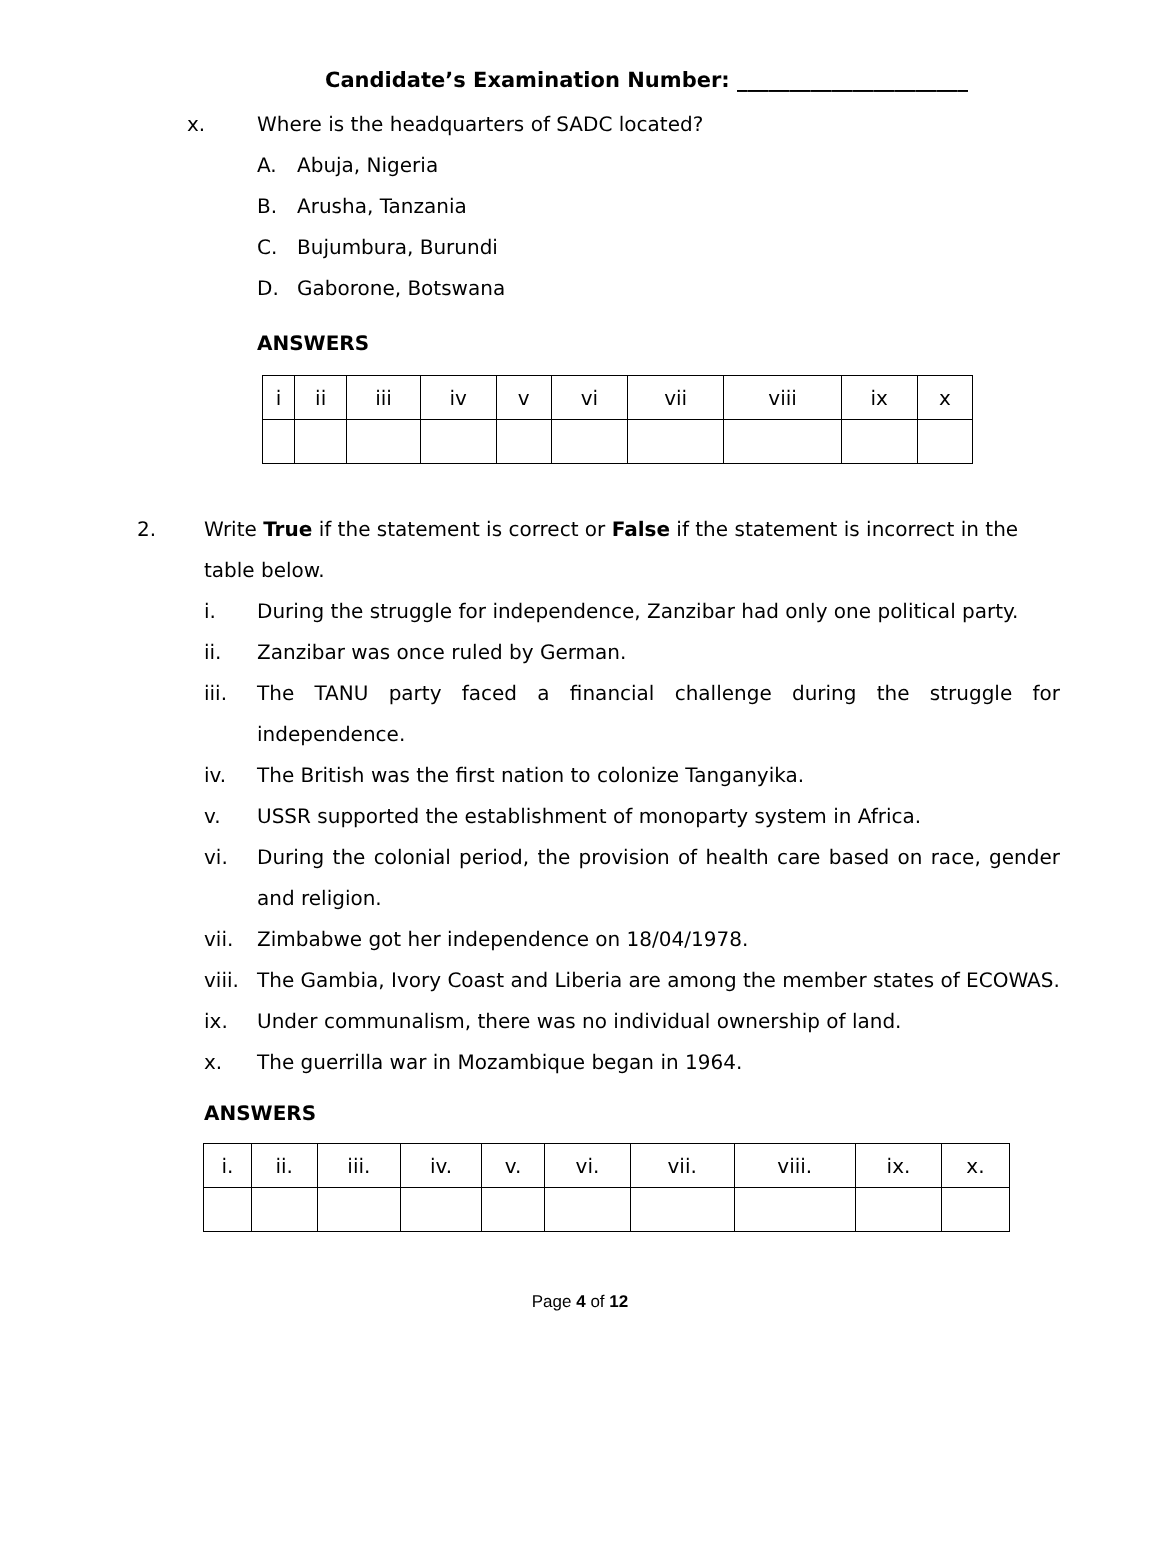Candidate’s Examination Number: ______________________
x. Where is the headquarters of SADC located?
A. Abuja, Nigeria
B. Arusha, Tanzania
C. Bujumbura, Burundi
D. Gaborone, Botswana
ANSWERS
| i | ii | iii | iv | v | vi | vii | viii | ix | x |
2. Write True if the statement is correct or False if the statement is incorrect in the table below.
i. During the struggle for independence, Zanzibar had only one political party.
ii. Zanzibar was once ruled by German.
iii. The TANU party faced a financial challenge during the struggle for independence.
iv. The British was the first nation to colonize Tanganyika.
v. USSR supported the establishment of monoparty system in Africa.
vi. During the colonial period, the provision of health care based on race, gender and religion.
vii. Zimbabwe got her independence on 18/04/1978.
viii.
The Gambia, Ivory Coast and Liberia are among the member states of ECOWAS.
ix. Under communalism, there was no individual ownership of land.
x. The guerrilla war in Mozambique began in 1964.
ANSWERS
| i. | ii. | iii. | iv. | v. | vi. | vii. | viii. | ix. | x. |
Page 4 of 12